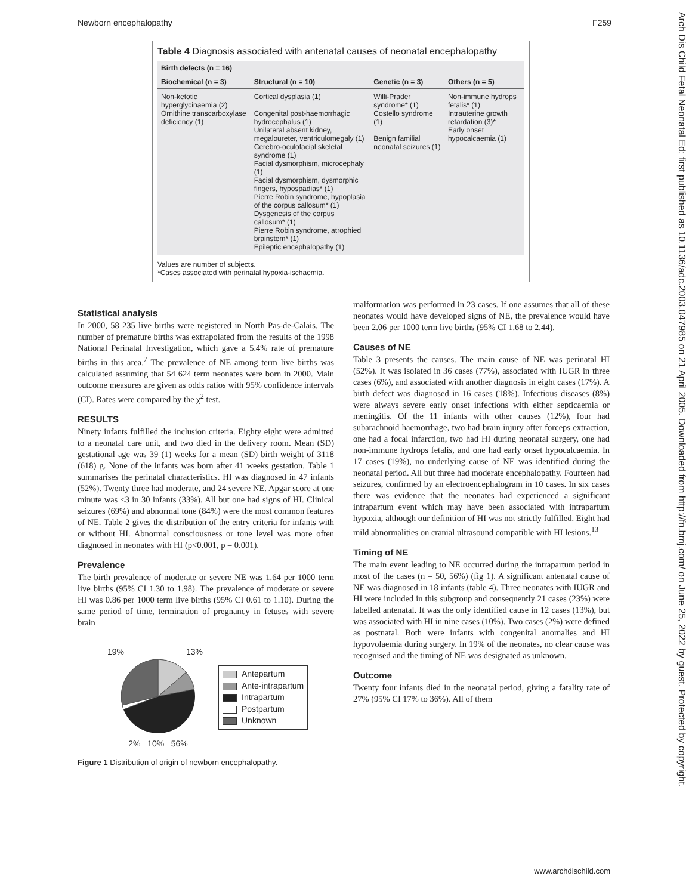Newborn encephalopathy F259
Arch Dis Child Fetal Neonatal Ed: first published as 10.1136/adc.2003.047985 on 21 April 2005. Downloaded from http://fn.bmj.com/ on June 25, 2022 by guest. Protected by copyright.
Table 4 Diagnosis associated with antenatal causes of neonatal encephalopathy
| Birth defects (n = 16) | | | |
| --- | --- | --- | --- |
| Biochemical (n = 3) | Structural (n = 10) | Genetic (n = 3) | Others (n = 5) |
| Non-ketotic hyperglycinaemia (2) Ornithine transcarboxylase deficiency (1) | Cortical dysplasia (1) Congenital post-haemorrhagic hydrocephalus (1) Unilateral absent kidney, megaloureter, ventriculomegaly (1) Cerebro-oculofacial skeletal syndrome (1) Facial dysmorphism, microcephaly (1) Facial dysmorphism, dysmorphic fingers, hypospadias* (1) Pierre Robin syndrome, hypoplasia of the corpus callosum* (1) Dysgenesis of the corpus callosum* (1) Pierre Robin syndrome, atrophied brainstem* (1) Epileptic encephalopathy (1) | Willi-Prader syndrome* (1) Costello syndrome (1) Benign familial neonatal seizures (1) | Non-immune hydrops fetalis* (1) Intrauterine growth retardation (3)* Early onset hypocalcaemia (1) |
Values are number of subjects.
*Cases associated with perinatal hypoxia-ischaemia.
Statistical analysis
In 2000, 58 235 live births were registered in North Pas-de-Calais. The number of premature births was extrapolated from the results of the 1998 National Perinatal Investigation, which gave a 5.4% rate of premature births in this area.<sup>7</sup> The prevalence of NE among term live births was calculated assuming that 54 624 term neonates were born in 2000. Main outcome measures are given as odds ratios with 95% confidence intervals (CI). Rates were compared by the χ<sup>2</sup> test.
RESULTS
Ninety infants fulfilled the inclusion criteria. Eighty eight were admitted to a neonatal care unit, and two died in the delivery room. Mean (SD) gestational age was 39 (1) weeks for a mean (SD) birth weight of 3118 (618) g. None of the infants was born after 41 weeks gestation. Table 1 summarises the perinatal characteristics. HI was diagnosed in 47 infants (52%). Twenty three had moderate, and 24 severe NE. Apgar score at one minute was ≤3 in 30 infants (33%). All but one had signs of HI. Clinical seizures (69%) and abnormal tone (84%) were the most common features of NE. Table 2 gives the distribution of the entry criteria for infants with or without HI. Abnormal consciousness or tone level was more often diagnosed in neonates with HI (p<0.001, p = 0.001).
Prevalence
The birth prevalence of moderate or severe NE was 1.64 per 1000 term live births (95% CI 1.30 to 1.98). The prevalence of moderate or severe HI was 0.86 per 1000 term live births (95% CI 0.61 to 1.10). During the same period of time, termination of pregnancy in fetuses with severe brain
19% 13%
2% 10% 56%
Antepartum
Ante-intrapartum
Intrapartum
Postpartum
Unknown
Figure 1 Distribution of origin of newborn encephalopathy.
malformation was performed in 23 cases. If one assumes that all of these neonates would have developed signs of NE, the prevalence would have been 2.06 per 1000 term live births (95% CI 1.68 to 2.44).
Causes of NE
Table 3 presents the causes. The main cause of NE was perinatal HI (52%). It was isolated in 36 cases (77%), associated with IUGR in three cases (6%), and associated with another diagnosis in eight cases (17%). A birth defect was diagnosed in 16 cases (18%). Infectious diseases (8%) were always severe early onset infections with either septicaemia or meningitis. Of the 11 infants with other causes (12%), four had subarachnoid haemorrhage, two had brain injury after forceps extraction, one had a focal infarction, two had HI during neonatal surgery, one had non-immune hydrops fetalis, and one had early onset hypocalcaemia. In 17 cases (19%), no underlying cause of NE was identified during the neonatal period. All but three had moderate encephalopathy. Fourteen had seizures, confirmed by an electroencephalogram in 10 cases. In six cases there was evidence that the neonates had experienced a significant intrapartum event which may have been associated with intrapartum hypoxia, although our definition of HI was not strictly fulfilled. Eight had mild abnormalities on cranial ultrasound compatible with HI lesions.<sup>13</sup>
Timing of NE
The main event leading to NE occurred during the intrapartum period in most of the cases (n = 50, 56%) (fig 1). A significant antenatal cause of NE was diagnosed in 18 infants (table 4). Three neonates with IUGR and HI were included in this subgroup and consequently 21 cases (23%) were labelled antenatal. It was the only identified cause in 12 cases (13%), but was associated with HI in nine cases (10%). Two cases (2%) were defined as postnatal. Both were infants with congenital anomalies and HI hypovolaemia during surgery. In 19% of the neonates, no clear cause was recognised and the timing of NE was designated as unknown.
Outcome
Twenty four infants died in the neonatal period, giving a fatality rate of 27% (95% CI 17% to 36%). All of them
www.archdischild.com